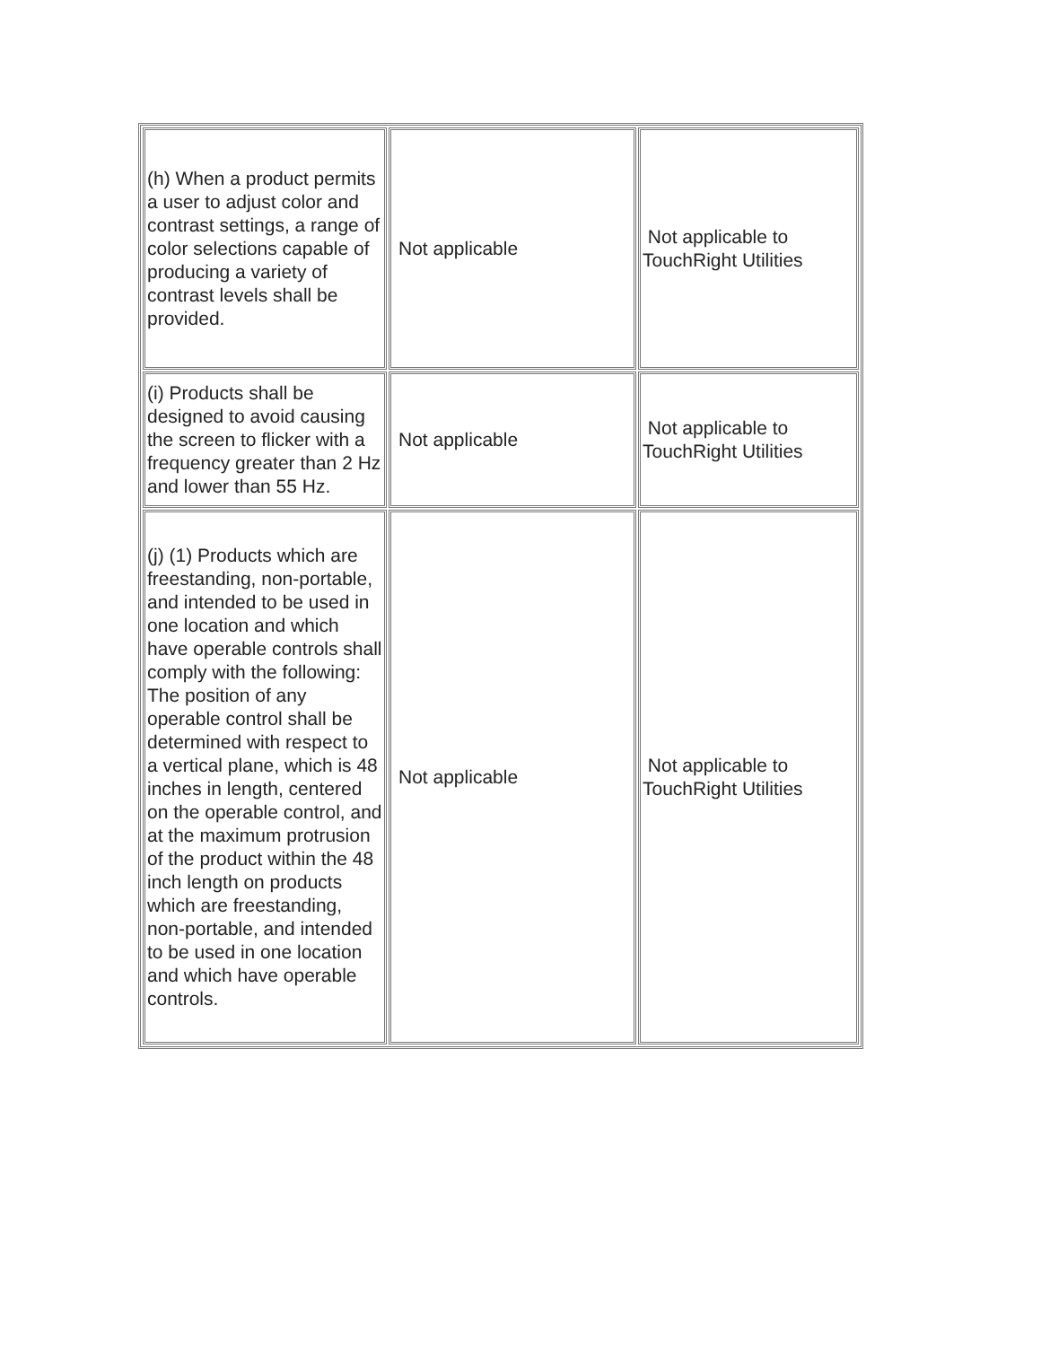| (h) When a product permits a user to adjust color and contrast settings, a range of color selections capable of producing a variety of contrast levels shall be provided. | Not applicable | Not applicable to TouchRight Utilities |
| (i) Products shall be designed to avoid causing the screen to flicker with a frequency greater than 2 Hz and lower than 55 Hz. | Not applicable | Not applicable to TouchRight Utilities |
| (j) (1) Products which are freestanding, non-portable, and intended to be used in one location and which have operable controls shall comply with the following: The position of any operable control shall be determined with respect to a vertical plane, which is 48 inches in length, centered on the operable control, and at the maximum protrusion of the product within the 48 inch length on products which are freestanding, non-portable, and intended to be used in one location and which have operable controls. | Not applicable | Not applicable to TouchRight Utilities |